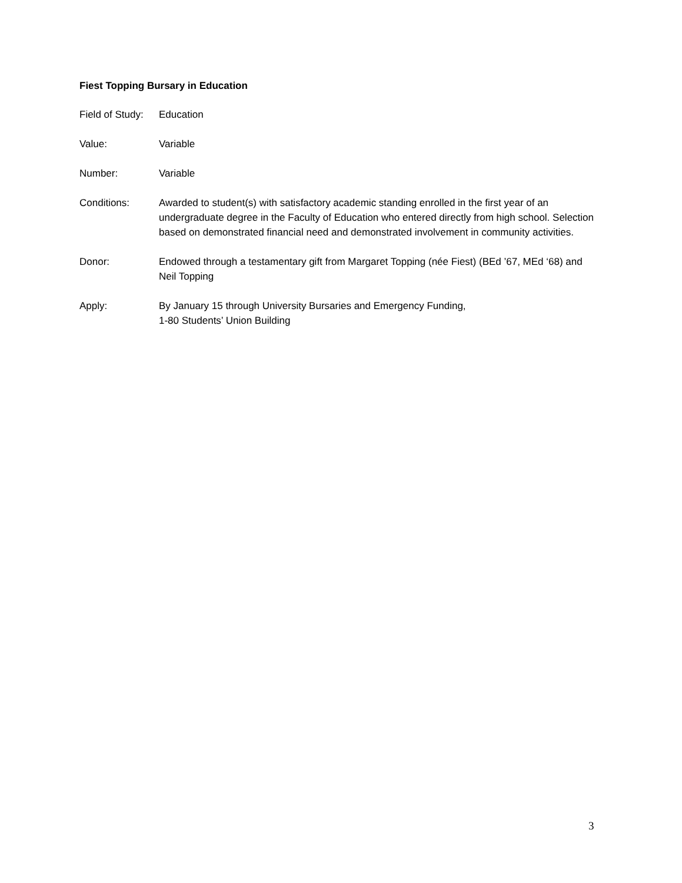Fiest Topping Bursary in Education
Field of Study:
Education
Value: Variable
Number: Variable
Conditions: Awarded to student(s) with satisfactory academic standing enrolled in the first year of an undergraduate degree in the Faculty of Education who entered directly from high school. Selection based on demonstrated financial need and demonstrated involvement in community activities.
Donor: Endowed through a testamentary gift from Margaret Topping (née Fiest) (BEd ’67, MEd ‘68) and Neil Topping
Apply: By January 15 through University Bursaries and Emergency Funding,
1-80 Students’ Union Building
3